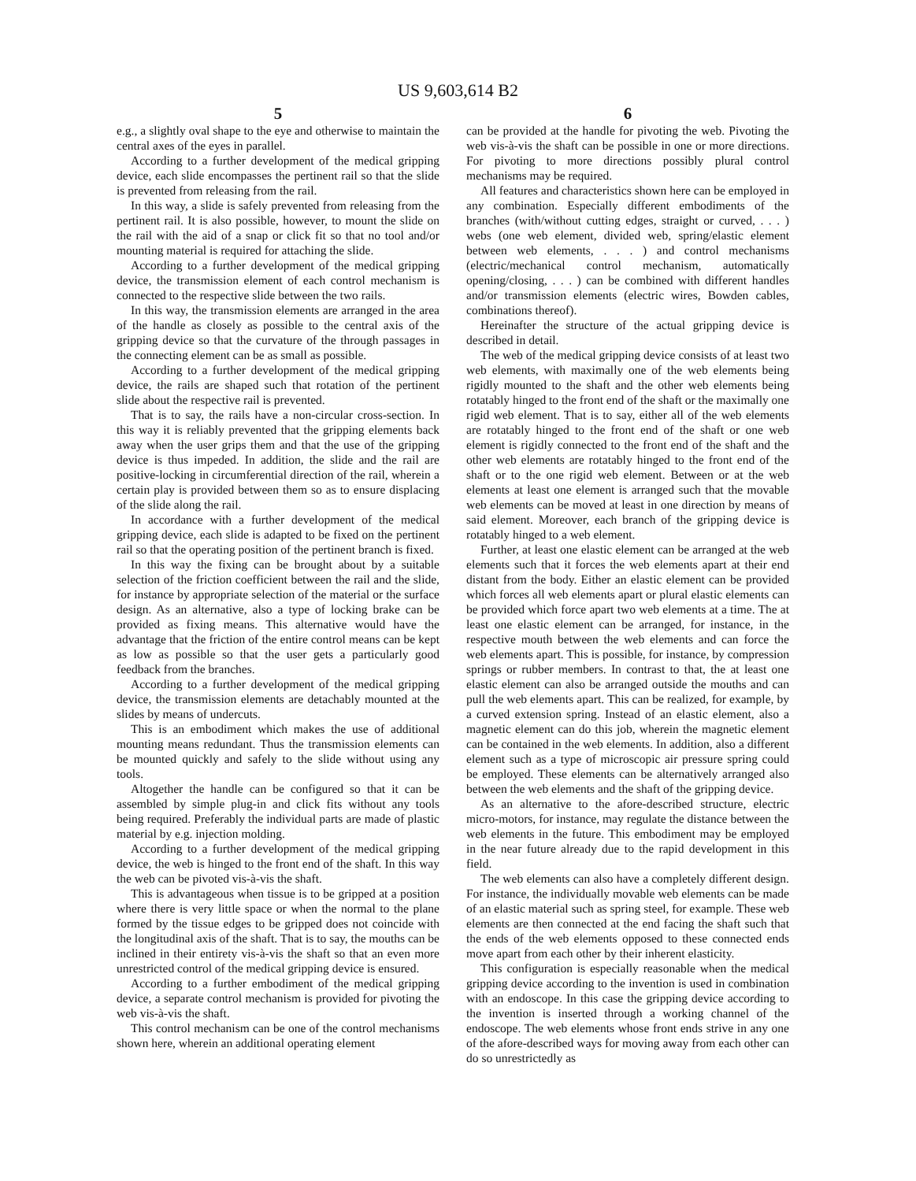US 9,603,614 B2
5
e.g., a slightly oval shape to the eye and otherwise to maintain the central axes of the eyes in parallel.
According to a further development of the medical gripping device, each slide encompasses the pertinent rail so that the slide is prevented from releasing from the rail.
In this way, a slide is safely prevented from releasing from the pertinent rail. It is also possible, however, to mount the slide on the rail with the aid of a snap or click fit so that no tool and/or mounting material is required for attaching the slide.
According to a further development of the medical gripping device, the transmission element of each control mechanism is connected to the respective slide between the two rails.
In this way, the transmission elements are arranged in the area of the handle as closely as possible to the central axis of the gripping device so that the curvature of the through passages in the connecting element can be as small as possible.
According to a further development of the medical gripping device, the rails are shaped such that rotation of the pertinent slide about the respective rail is prevented.
That is to say, the rails have a non-circular cross-section. In this way it is reliably prevented that the gripping elements back away when the user grips them and that the use of the gripping device is thus impeded. In addition, the slide and the rail are positive-locking in circumferential direction of the rail, wherein a certain play is provided between them so as to ensure displacing of the slide along the rail.
In accordance with a further development of the medical gripping device, each slide is adapted to be fixed on the pertinent rail so that the operating position of the pertinent branch is fixed.
In this way the fixing can be brought about by a suitable selection of the friction coefficient between the rail and the slide, for instance by appropriate selection of the material or the surface design. As an alternative, also a type of locking brake can be provided as fixing means. This alternative would have the advantage that the friction of the entire control means can be kept as low as possible so that the user gets a particularly good feedback from the branches.
According to a further development of the medical gripping device, the transmission elements are detachably mounted at the slides by means of undercuts.
This is an embodiment which makes the use of additional mounting means redundant. Thus the transmission elements can be mounted quickly and safely to the slide without using any tools.
Altogether the handle can be configured so that it can be assembled by simple plug-in and click fits without any tools being required. Preferably the individual parts are made of plastic material by e.g. injection molding.
According to a further development of the medical gripping device, the web is hinged to the front end of the shaft. In this way the web can be pivoted vis-à-vis the shaft.
This is advantageous when tissue is to be gripped at a position where there is very little space or when the normal to the plane formed by the tissue edges to be gripped does not coincide with the longitudinal axis of the shaft. That is to say, the mouths can be inclined in their entirety vis-à-vis the shaft so that an even more unrestricted control of the medical gripping device is ensured.
According to a further embodiment of the medical gripping device, a separate control mechanism is provided for pivoting the web vis-à-vis the shaft.
This control mechanism can be one of the control mechanisms shown here, wherein an additional operating element
6
can be provided at the handle for pivoting the web. Pivoting the web vis-à-vis the shaft can be possible in one or more directions. For pivoting to more directions possibly plural control mechanisms may be required.
All features and characteristics shown here can be employed in any combination. Especially different embodiments of the branches (with/without cutting edges, straight or curved, . . . ) webs (one web element, divided web, spring/elastic element between web elements, . . . ) and control mechanisms (electric/mechanical control mechanism, automatically opening/closing, . . . ) can be combined with different handles and/or transmission elements (electric wires, Bowden cables, combinations thereof).
Hereinafter the structure of the actual gripping device is described in detail.
The web of the medical gripping device consists of at least two web elements, with maximally one of the web elements being rigidly mounted to the shaft and the other web elements being rotatably hinged to the front end of the shaft or the maximally one rigid web element. That is to say, either all of the web elements are rotatably hinged to the front end of the shaft or one web element is rigidly connected to the front end of the shaft and the other web elements are rotatably hinged to the front end of the shaft or to the one rigid web element. Between or at the web elements at least one element is arranged such that the movable web elements can be moved at least in one direction by means of said element. Moreover, each branch of the gripping device is rotatably hinged to a web element.
Further, at least one elastic element can be arranged at the web elements such that it forces the web elements apart at their end distant from the body. Either an elastic element can be provided which forces all web elements apart or plural elastic elements can be provided which force apart two web elements at a time. The at least one elastic element can be arranged, for instance, in the respective mouth between the web elements and can force the web elements apart. This is possible, for instance, by compression springs or rubber members. In contrast to that, the at least one elastic element can also be arranged outside the mouths and can pull the web elements apart. This can be realized, for example, by a curved extension spring. Instead of an elastic element, also a magnetic element can do this job, wherein the magnetic element can be contained in the web elements. In addition, also a different element such as a type of microscopic air pressure spring could be employed. These elements can be alternatively arranged also between the web elements and the shaft of the gripping device.
As an alternative to the afore-described structure, electric micro-motors, for instance, may regulate the distance between the web elements in the future. This embodiment may be employed in the near future already due to the rapid development in this field.
The web elements can also have a completely different design. For instance, the individually movable web elements can be made of an elastic material such as spring steel, for example. These web elements are then connected at the end facing the shaft such that the ends of the web elements opposed to these connected ends move apart from each other by their inherent elasticity.
This configuration is especially reasonable when the medical gripping device according to the invention is used in combination with an endoscope. In this case the gripping device according to the invention is inserted through a working channel of the endoscope. The web elements whose front ends strive in any one of the afore-described ways for moving away from each other can do so unrestrictedly as